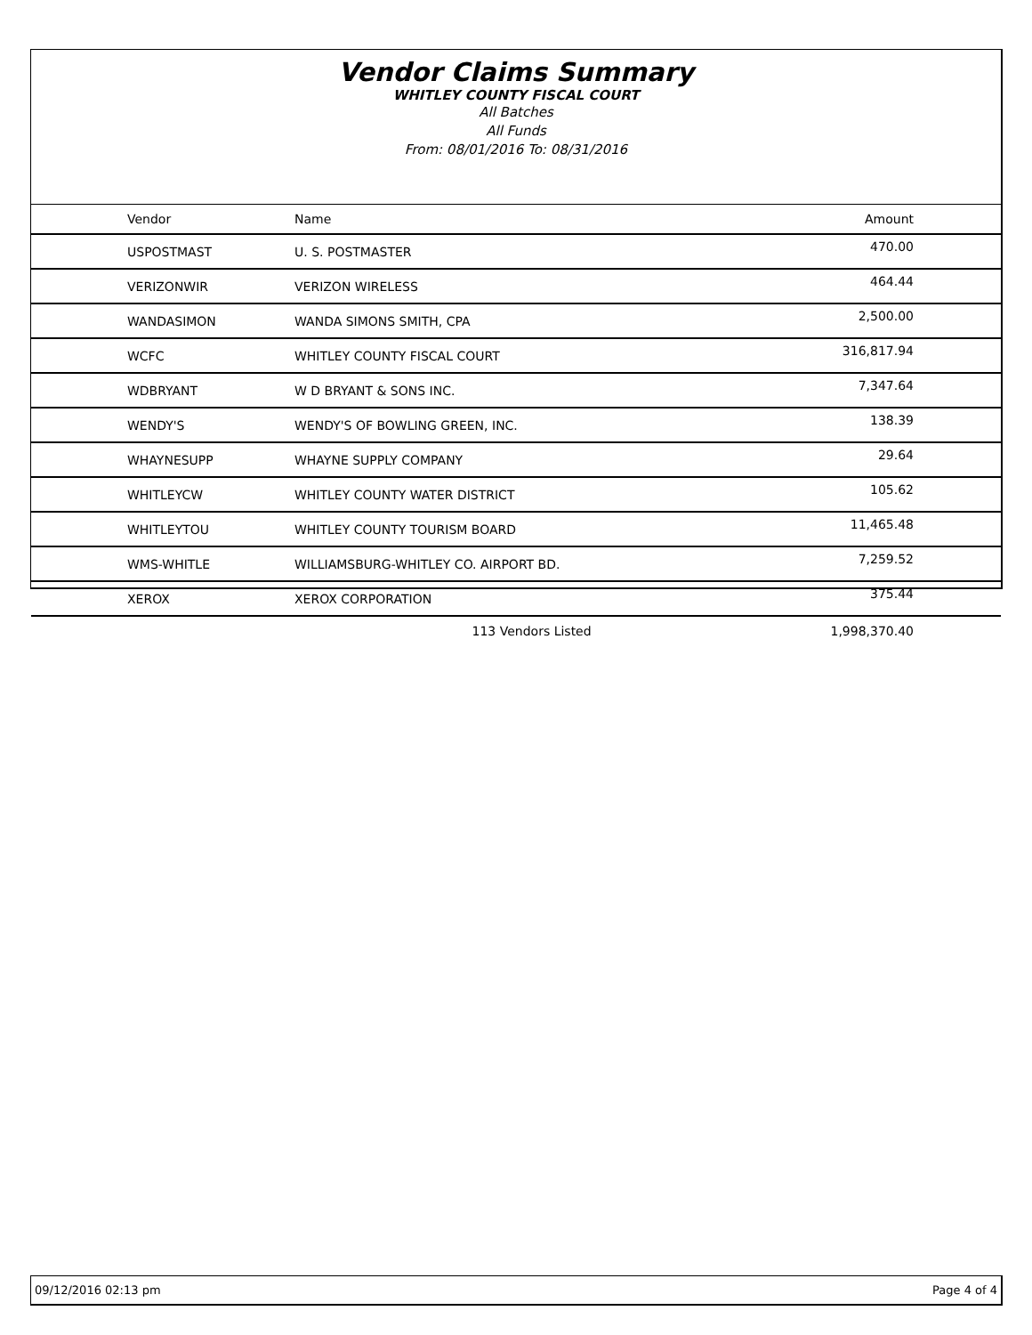Vendor Claims Summary
WHITLEY COUNTY FISCAL COURT
All Batches
All Funds
From: 08/01/2016 To: 08/31/2016
| Vendor | Name | Amount |
| --- | --- | --- |
| USPOSTMAST | U. S. POSTMASTER | 470.00 |
| VERIZONWIR | VERIZON WIRELESS | 464.44 |
| WANDASIMON | WANDA SIMONS SMITH, CPA | 2,500.00 |
| WCFC | WHITLEY COUNTY FISCAL COURT | 316,817.94 |
| WDBRYANT | W D BRYANT & SONS INC. | 7,347.64 |
| WENDY'S | WENDY'S OF BOWLING GREEN, INC. | 138.39 |
| WHAYNESUPP | WHAYNE SUPPLY COMPANY | 29.64 |
| WHITLEYCW | WHITLEY COUNTY WATER DISTRICT | 105.62 |
| WHITLEYTOU | WHITLEY COUNTY TOURISM BOARD | 11,465.48 |
| WMS-WHITLE | WILLIAMSBURG-WHITLEY CO. AIRPORT BD. | 7,259.52 |
| XEROX | XEROX CORPORATION | 375.44 |
| | 113 Vendors Listed | 1,998,370.40 |
09/12/2016 02:13 pm Page 4 of 4